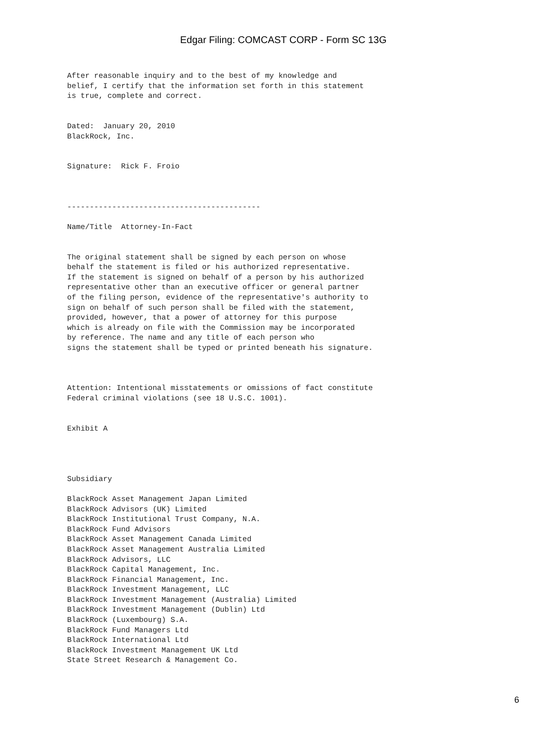Edgar Filing: COMCAST CORP - Form SC 13G
After reasonable inquiry and to the best of my knowledge and
belief, I certify that the information set forth in this statement
is true, complete and correct.


Dated:  January 20, 2010
BlackRock, Inc.


Signature:  Rick F. Froio



-------------------------------------------

Name/Title  Attorney-In-Fact


The original statement shall be signed by each person on whose
behalf the statement is filed or his authorized representative.
If the statement is signed on behalf of a person by his authorized
representative other than an executive officer or general partner
of the filing person, evidence of the representative's authority to
sign on behalf of such person shall be filed with the statement,
provided, however, that a power of attorney for this purpose
which is already on file with the Commission may be incorporated
by reference. The name and any title of each person who
signs the statement shall be typed or printed beneath his signature.



Attention: Intentional misstatements or omissions of fact constitute
Federal criminal violations (see 18 U.S.C. 1001).


Exhibit A




Subsidiary

BlackRock Asset Management Japan Limited
BlackRock Advisors (UK) Limited
BlackRock Institutional Trust Company, N.A.
BlackRock Fund Advisors
BlackRock Asset Management Canada Limited
BlackRock Asset Management Australia Limited
BlackRock Advisors, LLC
BlackRock Capital Management, Inc.
BlackRock Financial Management, Inc.
BlackRock Investment Management, LLC
BlackRock Investment Management (Australia) Limited
BlackRock Investment Management (Dublin) Ltd
BlackRock (Luxembourg) S.A.
BlackRock Fund Managers Ltd
BlackRock International Ltd
BlackRock Investment Management UK Ltd
State Street Research & Management Co.
6